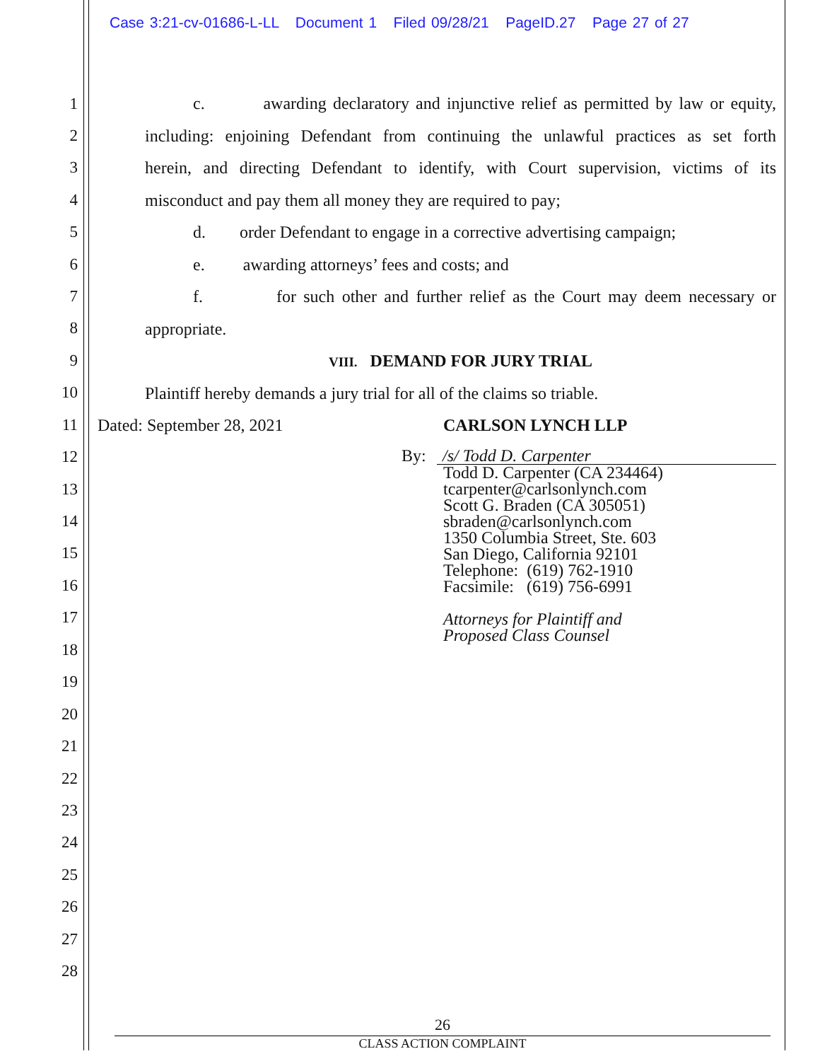Case 3:21-cv-01686-L-LL Document 1 Filed 09/28/21 PageID.27 Page 27 of 27
1
2
3
4
5
6
7
8
9
10
11
12
13
14
15
16
17
18
19
20
21
22
23
24
25
26
27
28
c. awarding declaratory and injunctive relief as permitted by law or equity,
including: enjoining Defendant from continuing the unlawful practices as set forth
herein, and directing Defendant to identify, with Court supervision, victims of its
misconduct and pay them all money they are required to pay;
d. order Defendant to engage in a corrective advertising campaign;
e. awarding attorneys’ fees and costs; and
f. for such other and further relief as the Court may deem necessary or
appropriate.
VIII. DEMAND FOR JURY TRIAL
Plaintiff hereby demands a jury trial for all of the claims so triable.
Dated: September 28, 2021 CARLSON LYNCH LLP
By: /s/ Todd D. Carpenter
Todd D. Carpenter (CA 234464)
tcarpenter@carlsonlynch.com
Scott G. Braden (CA 305051)
sbraden@carlsonlynch.com
1350 Columbia Street, Ste. 603
San Diego, California 92101
Telephone: (619) 762-1910
Facsimile: (619) 756-6991
Attorneys for Plaintiff and
Proposed Class Counsel
26
CLASS ACTION COMPLAINT